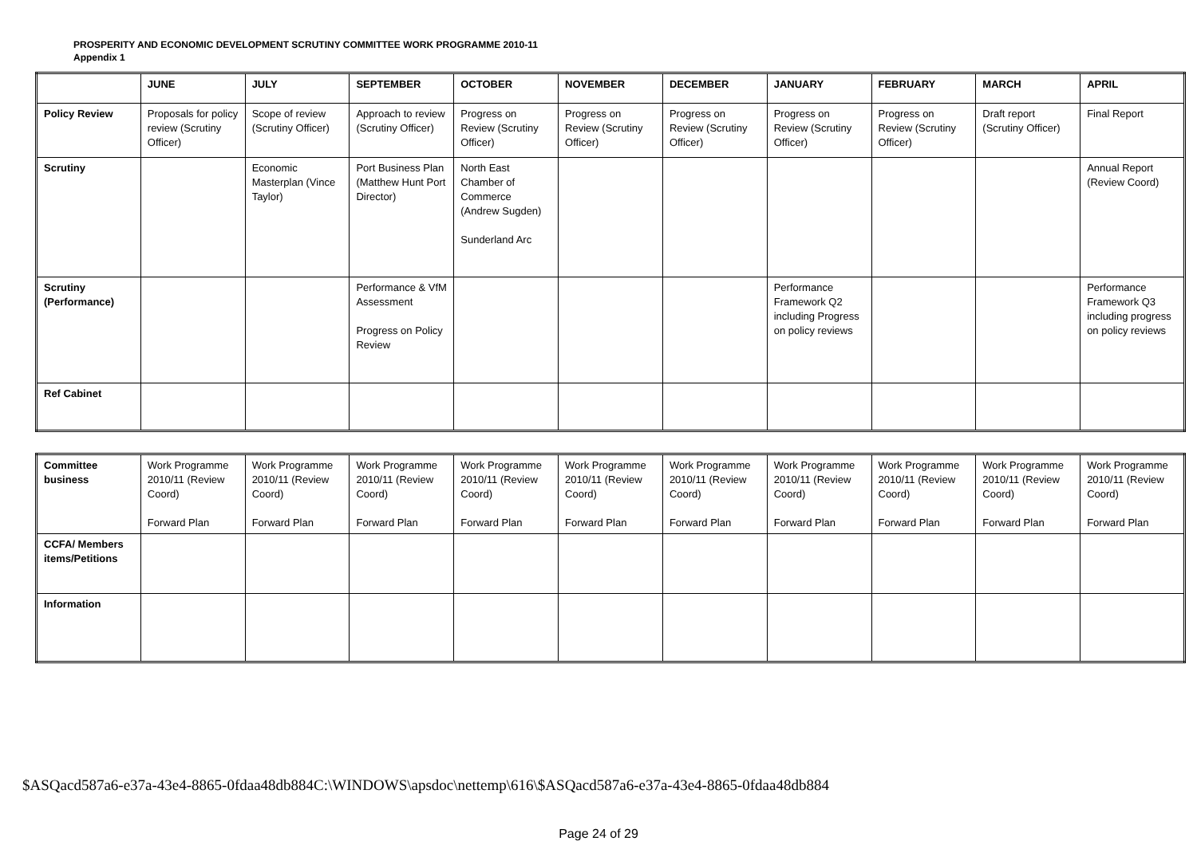PROSPERITY AND ECONOMIC DEVELOPMENT SCRUTINY COMMITTEE WORK PROGRAMME 2010-11
Appendix 1
| | JUNE | JULY | SEPTEMBER | OCTOBER | NOVEMBER | DECEMBER | JANUARY | FEBRUARY | MARCH | APRIL |
| --- | --- | --- | --- | --- | --- | --- | --- | --- | --- | --- |
| Policy Review | Proposals for policy review (Scrutiny Officer) | Scope of review (Scrutiny Officer) | Approach to review (Scrutiny Officer) | Progress on Review (Scrutiny Officer) | Progress on Review (Scrutiny Officer) | Progress on Review (Scrutiny Officer) | Progress on Review (Scrutiny Officer) | Progress on Review (Scrutiny Officer) | Draft report (Scrutiny Officer) | Final Report |
| Scrutiny | | Economic Masterplan (Vince Taylor) | Port Business Plan (Matthew Hunt Port Director) | North East Chamber of Commerce (Andrew Sugden) Sunderland Arc | | | | | | Annual Report (Review Coord) |
| Scrutiny (Performance) | | | Performance & VfM Assessment Progress on Policy Review | | | | Performance Framework Q2 including Progress on policy reviews | | | Performance Framework Q3 including progress on policy reviews |
| Ref Cabinet | | | | | | | | | | |
| Committee business | Work Programme 2010/11 (Review Coord) Forward Plan | Work Programme 2010/11 (Review Coord) Forward Plan | Work Programme 2010/11 (Review Coord) Forward Plan | Work Programme 2010/11 (Review Coord) Forward Plan | Work Programme 2010/11 (Review Coord) Forward Plan | Work Programme 2010/11 (Review Coord) Forward Plan | Work Programme 2010/11 (Review Coord) Forward Plan | Work Programme 2010/11 (Review Coord) Forward Plan | Work Programme 2010/11 (Review Coord) Forward Plan | Work Programme 2010/11 (Review Coord) Forward Plan |
| CCFA/ Members items/Petitions | | | | | | | | | | |
| Information | | | | | | | | | | |
$ASQacd587a6-e37a-43e4-8865-0fdaa48db884C:\WINDOWS\apsdoc\nettemp\616\$ASQacd587a6-e37a-43e4-8865-0fdaa48db884
Page 24 of 29